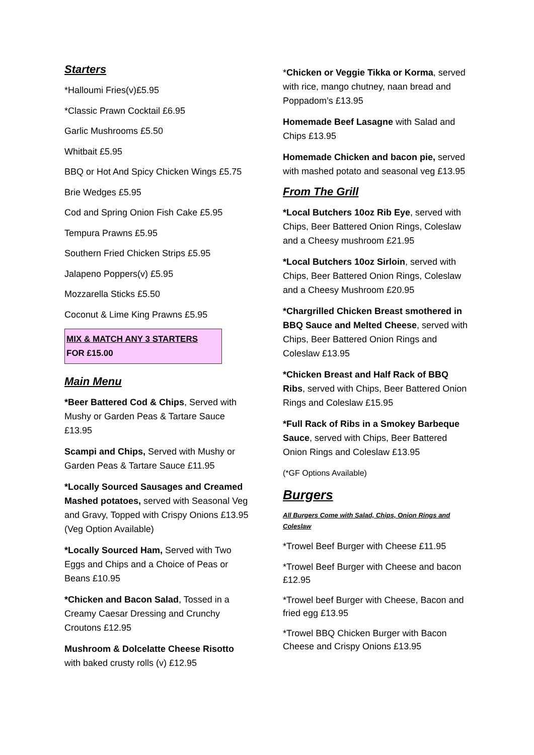Starters
*Halloumi Fries(v)£5.95
*Classic Prawn Cocktail £6.95
Garlic Mushrooms £5.50
Whitbait £5.95
BBQ or Hot And Spicy Chicken Wings £5.75
Brie Wedges £5.95
Cod and Spring Onion Fish Cake £5.95
Tempura Prawns £5.95
Southern Fried Chicken Strips £5.95
Jalapeno Poppers(v) £5.95
Mozzarella Sticks £5.50
Coconut & Lime King Prawns £5.95
MIX & MATCH ANY 3 STARTERS
FOR £15.00
Main Menu
*Beer Battered Cod & Chips, Served with Mushy or Garden Peas & Tartare Sauce £13.95
Scampi and Chips, Served with Mushy or Garden Peas & Tartare Sauce £11.95
*Locally Sourced Sausages and Creamed Mashed potatoes, served with Seasonal Veg and Gravy, Topped with Crispy Onions £13.95 (Veg Option Available)
*Locally Sourced Ham, Served with Two Eggs and Chips and a Choice of Peas or Beans £10.95
*Chicken and Bacon Salad, Tossed in a Creamy Caesar Dressing and Crunchy Croutons £12.95
Mushroom & Dolcelatte Cheese Risotto with baked crusty rolls (v) £12.95
*Chicken or Veggie Tikka or Korma, served with rice, mango chutney, naan bread and Poppadom’s £13.95
Homemade Beef Lasagne with Salad and Chips £13.95
Homemade Chicken and bacon pie, served with mashed potato and seasonal veg £13.95
From The Grill
*Local Butchers 10oz Rib Eye, served with Chips, Beer Battered Onion Rings, Coleslaw and a Cheesy mushroom £21.95
*Local Butchers 10oz Sirloin, served with Chips, Beer Battered Onion Rings, Coleslaw and a Cheesy Mushroom £20.95
*Chargrilled Chicken Breast smothered in BBQ Sauce and Melted Cheese, served with Chips, Beer Battered Onion Rings and Coleslaw £13.95
*Chicken Breast and Half Rack of BBQ Ribs, served with Chips, Beer Battered Onion Rings and Coleslaw £15.95
*Full Rack of Ribs in a Smokey Barbeque Sauce, served with Chips, Beer Battered Onion Rings and Coleslaw £13.95
(*GF Options Available)
Burgers
All Burgers Come with Salad, Chips, Onion Rings and Coleslaw
*Trowel Beef Burger with Cheese £11.95
*Trowel Beef Burger with Cheese and bacon £12.95
*Trowel beef Burger with Cheese, Bacon and fried egg £13.95
*Trowel BBQ Chicken Burger with Bacon Cheese and Crispy Onions £13.95